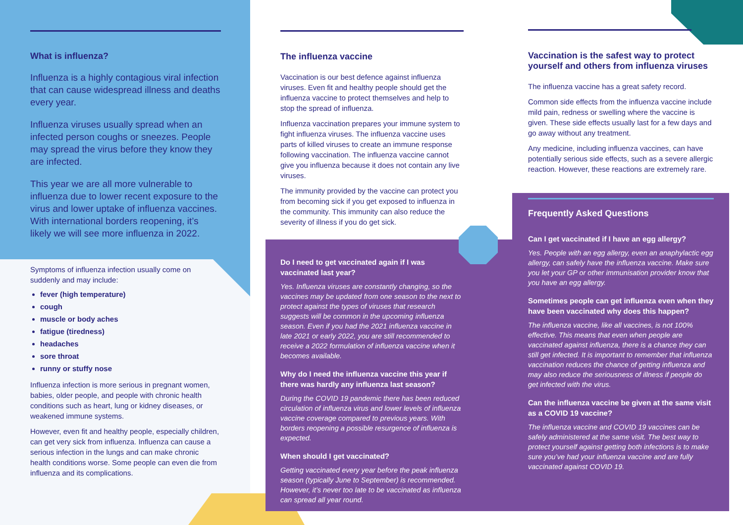What is influenza?
Influenza is a highly contagious viral infection that can cause widespread illness and deaths every year.
Influenza viruses usually spread when an infected person coughs or sneezes. People may spread the virus before they know they are infected.
This year we are all more vulnerable to influenza due to lower recent exposure to the virus and lower uptake of influenza vaccines. With international borders reopening, it’s likely we will see more influenza in 2022.
Symptoms of influenza infection usually come on suddenly and may include:
fever (high temperature)
cough
muscle or body aches
fatigue (tiredness)
headaches
sore throat
runny or stuffy nose
Influenza infection is more serious in pregnant women, babies, older people, and people with chronic health conditions such as heart, lung or kidney diseases, or weakened immune systems.
However, even fit and healthy people, especially children, can get very sick from influenza. Influenza can cause a serious infection in the lungs and can make chronic health conditions worse. Some people can even die from influenza and its complications.
The influenza vaccine
Vaccination is our best defence against influenza viruses. Even fit and healthy people should get the influenza vaccine to protect themselves and help to stop the spread of influenza.
Influenza vaccination prepares your immune system to fight influenza viruses. The influenza vaccine uses parts of killed viruses to create an immune response following vaccination. The influenza vaccine cannot give you influenza because it does not contain any live viruses.
The immunity provided by the vaccine can protect you from becoming sick if you get exposed to influenza in the community. This immunity can also reduce the severity of illness if you do get sick.
Do I need to get vaccinated again if I was vaccinated last year?
Yes. Influenza viruses are constantly changing, so the vaccines may be updated from one season to the next to protect against the types of viruses that research suggests will be common in the upcoming influenza season. Even if you had the 2021 influenza vaccine in late 2021 or early 2022, you are still recommended to receive a 2022 formulation of influenza vaccine when it becomes available.
Why do I need the influenza vaccine this year if there was hardly any influenza last season?
During the COVID 19 pandemic there has been reduced circulation of influenza virus and lower levels of influenza vaccine coverage compared to previous years. With borders reopening a possible resurgence of influenza is expected.
When should I get vaccinated?
Getting vaccinated every year before the peak influenza season (typically June to September) is recommended. However, it’s never too late to be vaccinated as influenza can spread all year round.
Vaccination is the safest way to protect yourself and others from influenza viruses
The influenza vaccine has a great safety record.
Common side effects from the influenza vaccine include mild pain, redness or swelling where the vaccine is given. These side effects usually last for a few days and go away without any treatment.
Any medicine, including influenza vaccines, can have potentially serious side effects, such as a severe allergic reaction. However, these reactions are extremely rare.
Frequently Asked Questions
Can I get vaccinated if I have an egg allergy?
Yes. People with an egg allergy, even an anaphylactic egg allergy, can safely have the influenza vaccine. Make sure you let your GP or other immunisation provider know that you have an egg allergy.
Sometimes people can get influenza even when they have been vaccinated why does this happen?
The influenza vaccine, like all vaccines, is not 100% effective. This means that even when people are vaccinated against influenza, there is a chance they can still get infected. It is important to remember that influenza vaccination reduces the chance of getting influenza and may also reduce the seriousness of illness if people do get infected with the virus.
Can the influenza vaccine be given at the same visit as a COVID 19 vaccine?
The influenza vaccine and COVID 19 vaccines can be safely administered at the same visit. The best way to protect yourself against getting both infections is to make sure you’ve had your influenza vaccine and are fully vaccinated against COVID 19.